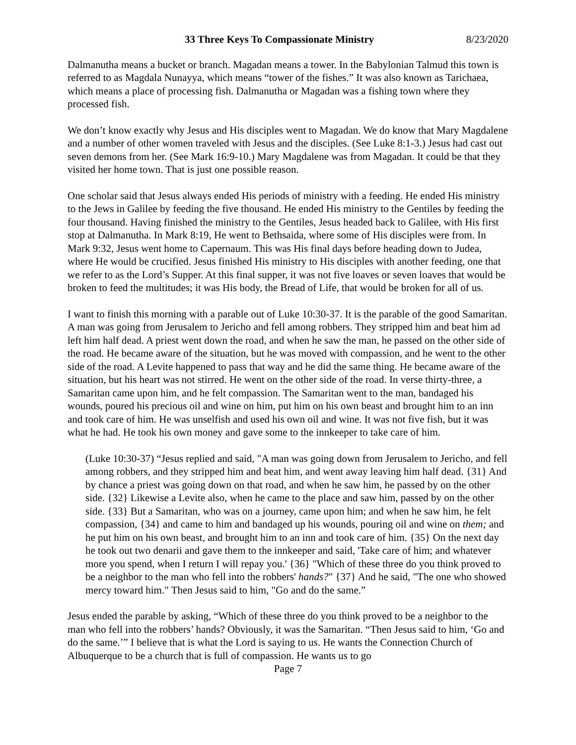33 Three Keys To Compassionate Ministry 8/23/2020
Dalmanutha means a bucket or branch. Magadan means a tower. In the Babylonian Talmud this town is referred to as Magdala Nunayya, which means “tower of the fishes.” It was also known as Tarichaea, which means a place of processing fish. Dalmanutha or Magadan was a fishing town where they processed fish.
We don’t know exactly why Jesus and His disciples went to Magadan. We do know that Mary Magdalene and a number of other women traveled with Jesus and the disciples. (See Luke 8:1-3.) Jesus had cast out seven demons from her. (See Mark 16:9-10.) Mary Magdalene was from Magadan. It could be that they visited her home town. That is just one possible reason.
One scholar said that Jesus always ended His periods of ministry with a feeding. He ended His ministry to the Jews in Galilee by feeding the five thousand. He ended His ministry to the Gentiles by feeding the four thousand. Having finished the ministry to the Gentiles, Jesus headed back to Galilee, with His first stop at Dalmanutha. In Mark 8:19, He went to Bethsaida, where some of His disciples were from. In Mark 9:32, Jesus went home to Capernaum. This was His final days before heading down to Judea, where He would be crucified. Jesus finished His ministry to His disciples with another feeding, one that we refer to as the Lord’s Supper. At this final supper, it was not five loaves or seven loaves that would be broken to feed the multitudes; it was His body, the Bread of Life, that would be broken for all of us.
I want to finish this morning with a parable out of Luke 10:30-37. It is the parable of the good Samaritan. A man was going from Jerusalem to Jericho and fell among robbers. They stripped him and beat him ad left him half dead. A priest went down the road, and when he saw the man, he passed on the other side of the road. He became aware of the situation, but he was moved with compassion, and he went to the other side of the road. A Levite happened to pass that way and he did the same thing. He became aware of the situation, but his heart was not stirred. He went on the other side of the road. In verse thirty-three, a Samaritan came upon him, and he felt compassion. The Samaritan went to the man, bandaged his wounds, poured his precious oil and wine on him, put him on his own beast and brought him to an inn and took care of him. He was unselfish and used his own oil and wine. It was not five fish, but it was what he had. He took his own money and gave some to the innkeeper to take care of him.
(Luke 10:30-37) “Jesus replied and said, "A man was going down from Jerusalem to Jericho, and fell among robbers, and they stripped him and beat him, and went away leaving him half dead. {31} And by chance a priest was going down on that road, and when he saw him, he passed by on the other side. {32} Likewise a Levite also, when he came to the place and saw him, passed by on the other side. {33} But a Samaritan, who was on a journey, came upon him; and when he saw him, he felt compassion, {34} and came to him and bandaged up his wounds, pouring oil and wine on them; and he put him on his own beast, and brought him to an inn and took care of him. {35} On the next day he took out two denarii and gave them to the innkeeper and said, 'Take care of him; and whatever more you spend, when I return I will repay you.' {36} "Which of these three do you think proved to be a neighbor to the man who fell into the robbers' hands?" {37} And he said, "The one who showed mercy toward him." Then Jesus said to him, "Go and do the same.”
Jesus ended the parable by asking, “Which of these three do you think proved to be a neighbor to the man who fell into the robbers’ hands? Obviously, it was the Samaritan. “Then Jesus said to him, ‘Go and do the same.’” I believe that is what the Lord is saying to us. He wants the Connection Church of Albuquerque to be a church that is full of compassion. He wants us to go
Page 7